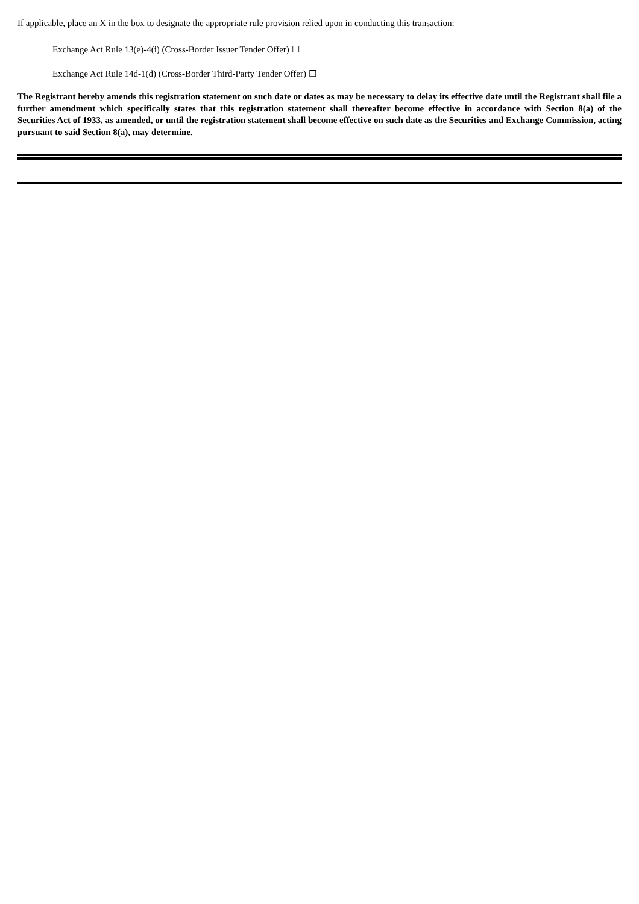If applicable, place an X in the box to designate the appropriate rule provision relied upon in conducting this transaction:
Exchange Act Rule 13(e)-4(i) (Cross-Border Issuer Tender Offer) ☐
Exchange Act Rule 14d-1(d) (Cross-Border Third-Party Tender Offer) ☐
The Registrant hereby amends this registration statement on such date or dates as may be necessary to delay its effective date until the Registrant shall file a further amendment which specifically states that this registration statement shall thereafter become effective in accordance with Section 8(a) of the Securities Act of 1933, as amended, or until the registration statement shall become effective on such date as the Securities and Exchange Commission, acting pursuant to said Section 8(a), may determine.